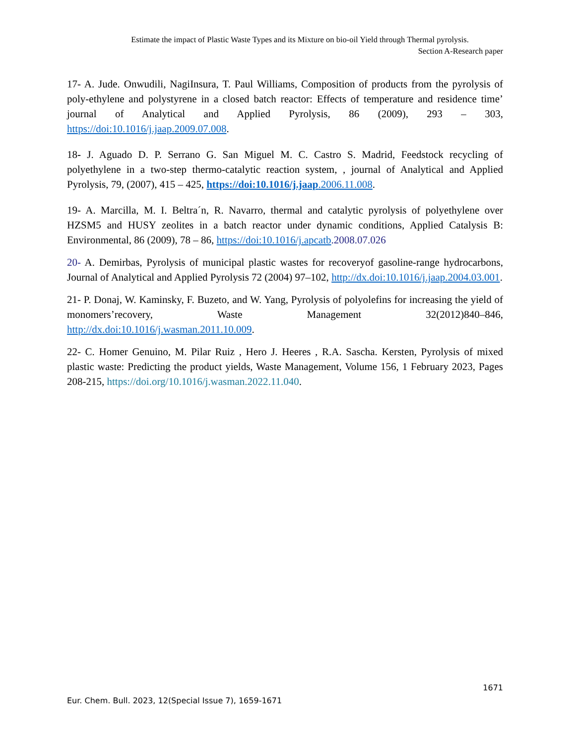Estimate the impact of Plastic Waste Types and its Mixture on bio-oil Yield through Thermal pyrolysis.
Section A-Research paper
17- A. Jude. Onwudili, NagiInsura, T. Paul Williams, Composition of products from the pyrolysis of poly-ethylene and polystyrene in a closed batch reactor: Effects of temperature and residence time’ journal of Analytical and Applied Pyrolysis, 86 (2009), 293 – 303, https://doi:10.1016/j.jaap.2009.07.008.
18- J. Aguado D. P. Serrano G. San Miguel M. C. Castro S. Madrid, Feedstock recycling of polyethylene in a two-step thermo-catalytic reaction system, , journal of Analytical and Applied Pyrolysis, 79, (2007), 415 – 425, https://doi:10.1016/j.jaap.2006.11.008.
19- A. Marcilla, M. I. Beltra´n, R. Navarro, thermal and catalytic pyrolysis of polyethylene over HZSM5 and HUSY zeolites in a batch reactor under dynamic conditions, Applied Catalysis B: Environmental, 86 (2009), 78 – 86, https://doi:10.1016/j.apcatb.2008.07.026
20- A. Demirbas, Pyrolysis of municipal plastic wastes for recoveryof gasoline-range hydrocarbons, Journal of Analytical and Applied Pyrolysis 72 (2004) 97–102, http://dx.doi:10.1016/j.jaap.2004.03.001.
21- P. Donaj, W. Kaminsky, F. Buzeto, and W. Yang, Pyrolysis of polyolefins for increasing the yield of monomers’recovery, Waste Management 32(2012)840–846, http://dx.doi:10.1016/j.wasman.2011.10.009.
22- C. Homer Genuino, M. Pilar Ruiz , Hero J. Heeres , R.A. Sascha. Kersten, Pyrolysis of mixed plastic waste: Predicting the product yields, Waste Management, Volume 156, 1 February 2023, Pages 208-215, https://doi.org/10.1016/j.wasman.2022.11.040.
1671
Eur. Chem. Bull. 2023, 12(Special Issue 7), 1659-1671